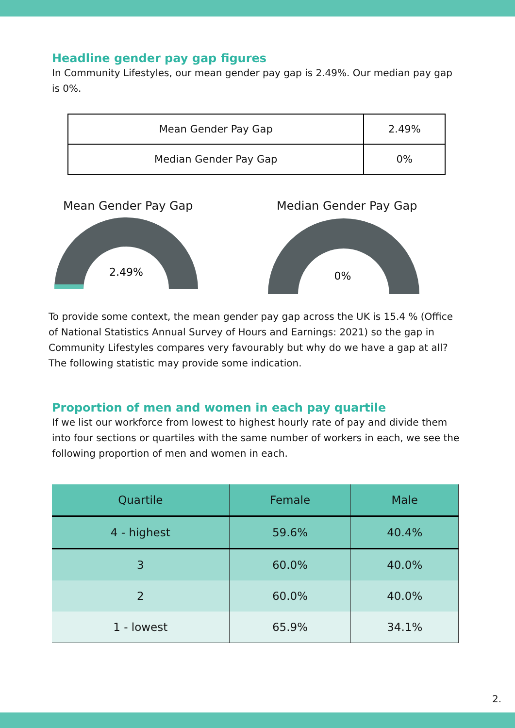Headline gender pay gap figures
In Community Lifestyles, our mean gender pay gap is 2.49%. Our median pay gap is 0%.
| Mean Gender Pay Gap | 2.49% |
| Median Gender Pay Gap | 0% |
Mean Gender Pay Gap
2.49%
Median Gender Pay Gap
0%
To provide some context, the mean gender pay gap across the UK is 15.4 % (Office of National Statistics Annual Survey of Hours and Earnings: 2021) so the gap in Community Lifestyles compares very favourably but why do we have a gap at all? The following statistic may provide some indication.
Proportion of men and women in each pay quartile
If we list our workforce from lowest to highest hourly rate of pay and divide them into four sections or quartiles with the same number of workers in each, we see the following proportion of men and women in each.
| Quartile | Female | Male |
| --- | --- | --- |
| 4 - highest | 59.6% | 40.4% |
| 3 | 60.0% | 40.0% |
| 2 | 60.0% | 40.0% |
| 1 - lowest | 65.9% | 34.1% |
2.